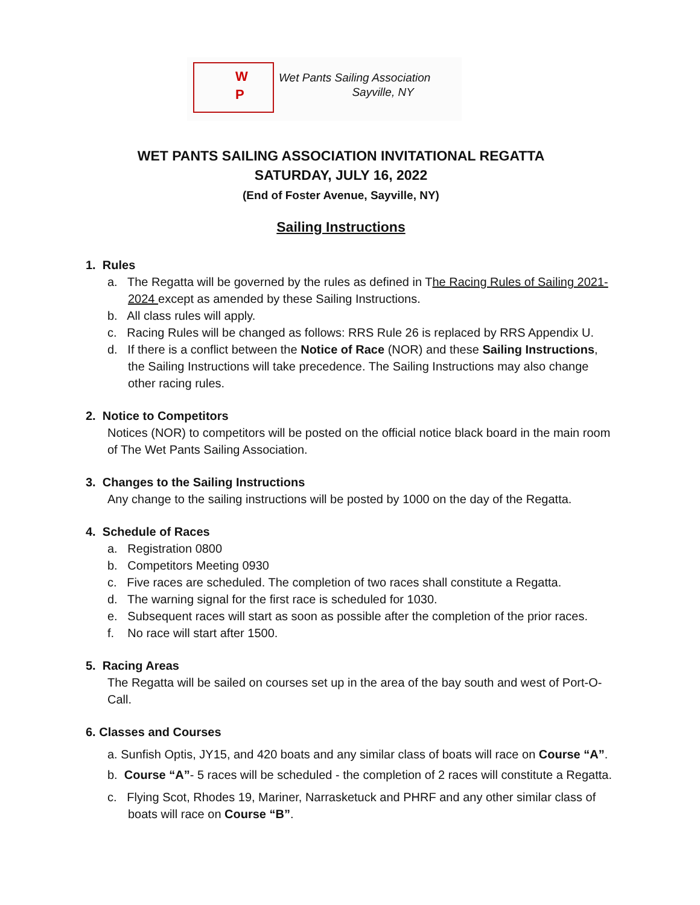W
P
Wet Pants Sailing Association
Sayville, NY
WET PANTS SAILING ASSOCIATION INVITATIONAL REGATTA
SATURDAY, JULY 16, 2022
(End of Foster Avenue, Sayville, NY)
Sailing Instructions
1. Rules
a. The Regatta will be governed by the rules as defined in The Racing Rules of Sailing 2021-2024 except as amended by these Sailing Instructions.
b. All class rules will apply.
c. Racing Rules will be changed as follows: RRS Rule 26 is replaced by RRS Appendix U.
d. If there is a conflict between the Notice of Race (NOR) and these Sailing Instructions, the Sailing Instructions will take precedence. The Sailing Instructions may also change other racing rules.
2. Notice to Competitors
Notices (NOR) to competitors will be posted on the official notice black board in the main room of The Wet Pants Sailing Association.
3. Changes to the Sailing Instructions
Any change to the sailing instructions will be posted by 1000 on the day of the Regatta.
4. Schedule of Races
a. Registration 0800
b. Competitors Meeting 0930
c. Five races are scheduled. The completion of two races shall constitute a Regatta.
d. The warning signal for the first race is scheduled for 1030.
e. Subsequent races will start as soon as possible after the completion of the prior races.
f. No race will start after 1500.
5. Racing Areas
The Regatta will be sailed on courses set up in the area of the bay south and west of Port-O-Call.
6. Classes and Courses
a. Sunfish Optis, JY15, and 420 boats and any similar class of boats will race on Course “A”.
b. Course “A”- 5 races will be scheduled - the completion of 2 races will constitute a Regatta.
c. Flying Scot, Rhodes 19, Mariner, Narrasketuck and PHRF and any other similar class of boats will race on Course “B”.